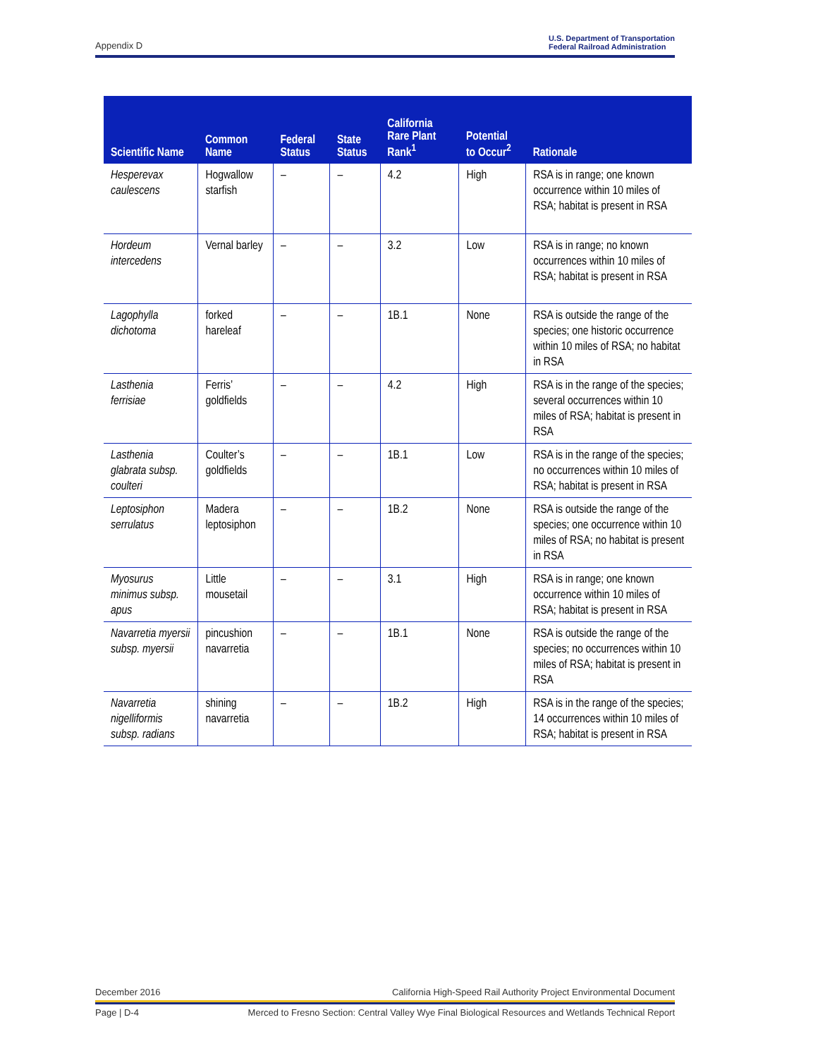Appendix D U.S. Department of Transportation
Federal Railroad Administration
| Scientific Name | Common Name | Federal Status | State Status | California Rare Plant Rank<sup>1</sup> | Potential to Occur<sup>2</sup> | Rationale |
| --- | --- | --- | --- | --- | --- | --- |
| Hesperevax caulescens | Hogwallow starfish | – | – | 4.2 | High | RSA is in range; one known occurrence within 10 miles of RSA; habitat is present in RSA |
| Hordeum intercedens | Vernal barley | – | – | 3.2 | Low | RSA is in range; no known occurrences within 10 miles of RSA; habitat is present in RSA |
| Lagophylla dichotoma | forked hareleaf | – | – | 1B.1 | None | RSA is outside the range of the species; one historic occurrence within 10 miles of RSA; no habitat in RSA |
| Lasthenia ferrisiae | Ferris’ goldfields | – | – | 4.2 | High | RSA is in the range of the species; several occurrences within 10 miles of RSA; habitat is present in RSA |
| Lasthenia glabrata subsp. coulteri | Coulter’s goldfields | – | – | 1B.1 | Low | RSA is in the range of the species; no occurrences within 10 miles of RSA; habitat is present in RSA |
| Leptosiphon serrulatus | Madera leptosiphon | – | – | 1B.2 | None | RSA is outside the range of the species; one occurrence within 10 miles of RSA; no habitat is present in RSA |
| Myosurus minimus subsp. apus | Little mousetail | – | – | 3.1 | High | RSA is in range; one known occurrence within 10 miles of RSA; habitat is present in RSA |
| Navarretia myersii subsp. myersii | pincushion navarretia | – | – | 1B.1 | None | RSA is outside the range of the species; no occurrences within 10 miles of RSA; habitat is present in RSA |
| Navarretia nigelliformis subsp. radians | shining navarretia | – | – | 1B.2 | High | RSA is in the range of the species; 14 occurrences within 10 miles of RSA; habitat is present in RSA |
December 2016 California High-Speed Rail Authority Project Environmental Document
Page | D-4 Merced to Fresno Section: Central Valley Wye Final Biological Resources and Wetlands Technical Report